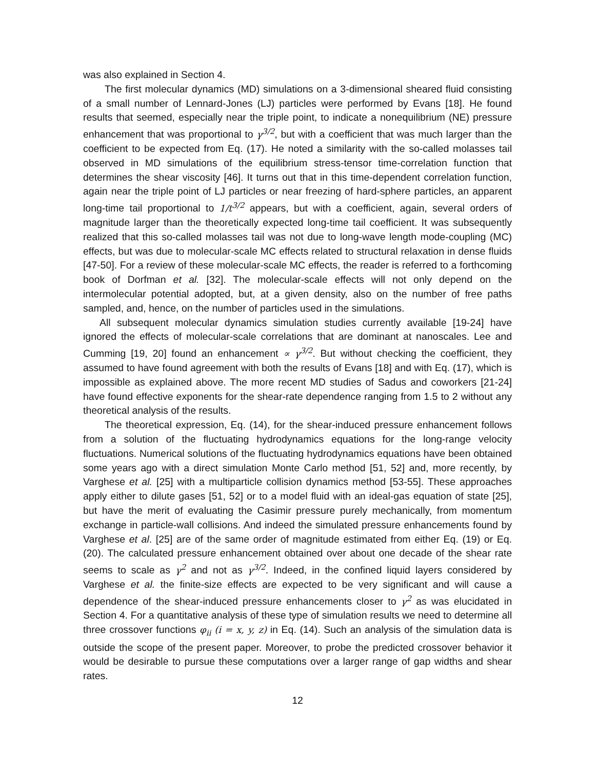was also explained in Section 4.
The first molecular dynamics (MD) simulations on a 3-dimensional sheared fluid consisting of a small number of Lennard-Jones (LJ) particles were performed by Evans [18]. He found results that seemed, especially near the triple point, to indicate a nonequilibrium (NE) pressure enhancement that was proportional to γ<sup>3/2</sup>, but with a coefficient that was much larger than the coefficient to be expected from Eq. (17). He noted a similarity with the so-called molasses tail observed in MD simulations of the equilibrium stress-tensor time-correlation function that determines the shear viscosity [46]. It turns out that in this time-dependent correlation function, again near the triple point of LJ particles or near freezing of hard-sphere particles, an apparent long-time tail proportional to 1/t<sup>3/2</sup> appears, but with a coefficient, again, several orders of magnitude larger than the theoretically expected long-time tail coefficient. It was subsequently realized that this so-called molasses tail was not due to long-wave length mode-coupling (MC) effects, but was due to molecular-scale MC effects related to structural relaxation in dense fluids [47-50]. For a review of these molecular-scale MC effects, the reader is referred to a forthcoming book of Dorfman et al. [32]. The molecular-scale effects will not only depend on the intermolecular potential adopted, but, at a given density, also on the number of free paths sampled, and, hence, on the number of particles used in the simulations.
All subsequent molecular dynamics simulation studies currently available [19-24] have ignored the effects of molecular-scale correlations that are dominant at nanoscales. Lee and Cumming [19, 20] found an enhancement ∝ γ<sup>3/2</sup>. But without checking the coefficient, they assumed to have found agreement with both the results of Evans [18] and with Eq. (17), which is impossible as explained above. The more recent MD studies of Sadus and coworkers [21-24] have found effective exponents for the shear-rate dependence ranging from 1.5 to 2 without any theoretical analysis of the results.
The theoretical expression, Eq. (14), for the shear-induced pressure enhancement follows from a solution of the fluctuating hydrodynamics equations for the long-range velocity fluctuations. Numerical solutions of the fluctuating hydrodynamics equations have been obtained some years ago with a direct simulation Monte Carlo method [51, 52] and, more recently, by Varghese et al. [25] with a multiparticle collision dynamics method [53-55]. These approaches apply either to dilute gases [51, 52] or to a model fluid with an ideal-gas equation of state [25], but have the merit of evaluating the Casimir pressure purely mechanically, from momentum exchange in particle-wall collisions. And indeed the simulated pressure enhancements found by Varghese et al. [25] are of the same order of magnitude estimated from either Eq. (19) or Eq. (20). The calculated pressure enhancement obtained over about one decade of the shear rate seems to scale as γ<sup>2</sup> and not as γ<sup>3/2</sup>. Indeed, in the confined liquid layers considered by Varghese et al. the finite-size effects are expected to be very significant and will cause a dependence of the shear-induced pressure enhancements closer to γ<sup>2</sup> as was elucidated in Section 4. For a quantitative analysis of these type of simulation results we need to determine all three crossover functions φ<sub>ii</sub> (i = x, y, z) in Eq. (14). Such an analysis of the simulation data is outside the scope of the present paper. Moreover, to probe the predicted crossover behavior it would be desirable to pursue these computations over a larger range of gap widths and shear rates.
12